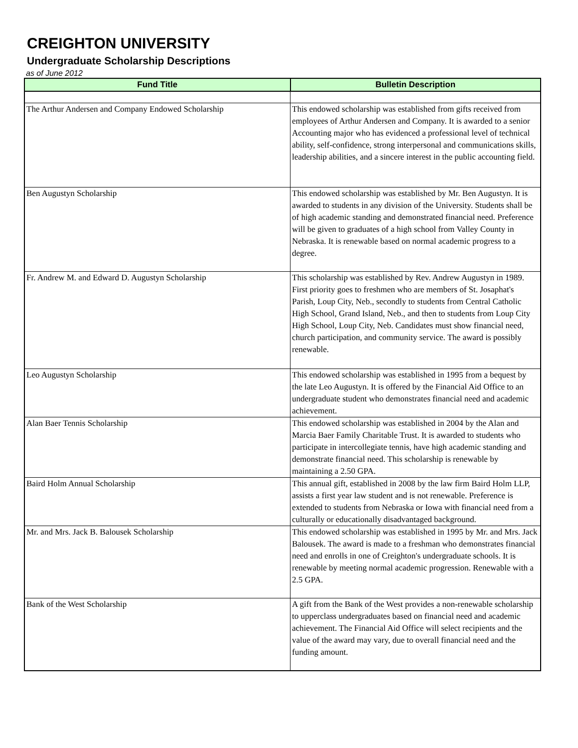CREIGHTON UNIVERSITY
Undergraduate Scholarship Descriptions
as of June 2012
| Fund Title | Bulletin Description |
| --- | --- |
| The Arthur Andersen and Company Endowed Scholarship | This endowed scholarship was established from gifts received from employees of Arthur Andersen and Company. It is awarded to a senior Accounting major who has evidenced a professional level of technical ability, self-confidence, strong interpersonal and communications skills, leadership abilities, and a sincere interest in the public accounting field. |
| Ben Augustyn Scholarship | This endowed scholarship was established by Mr. Ben Augustyn. It is awarded to students in any division of the University. Students shall be of high academic standing and demonstrated financial need. Preference will be given to graduates of a high school from Valley County in Nebraska. It is renewable based on normal academic progress to a degree. |
| Fr. Andrew M. and Edward D. Augustyn Scholarship | This scholarship was established by Rev. Andrew Augustyn in 1989. First priority goes to freshmen who are members of St. Josaphat's Parish, Loup City, Neb., secondly to students from Central Catholic High School, Grand Island, Neb., and then to students from Loup City High School, Loup City, Neb. Candidates must show financial need, church participation, and community service. The award is possibly renewable. |
| Leo Augustyn Scholarship | This endowed scholarship was established in 1995 from a bequest by the late Leo Augustyn. It is offered by the Financial Aid Office to an undergraduate student who demonstrates financial need and academic achievement. |
| Alan Baer Tennis Scholarship | This endowed scholarship was established in 2004 by the Alan and Marcia Baer Family Charitable Trust. It is awarded to students who participate in intercollegiate tennis, have high academic standing and demonstrate financial need. This scholarship is renewable by maintaining a 2.50 GPA. |
| Baird Holm Annual Scholarship | This annual gift, established in 2008 by the law firm Baird Holm LLP, assists a first year law student and is not renewable. Preference is extended to students from Nebraska or Iowa with financial need from a culturally or educationally disadvantaged background. |
| Mr. and Mrs. Jack B. Balousek Scholarship | This endowed scholarship was established in 1995 by Mr. and Mrs. Jack Balousek. The award is made to a freshman who demonstrates financial need and enrolls in one of Creighton's undergraduate schools. It is renewable by meeting normal academic progression. Renewable with a 2.5 GPA. |
| Bank of the West Scholarship | A gift from the Bank of the West provides a non-renewable scholarship to upperclass undergraduates based on financial need and academic achievement. The Financial Aid Office will select recipients and the value of the award may vary, due to overall financial need and the funding amount. |